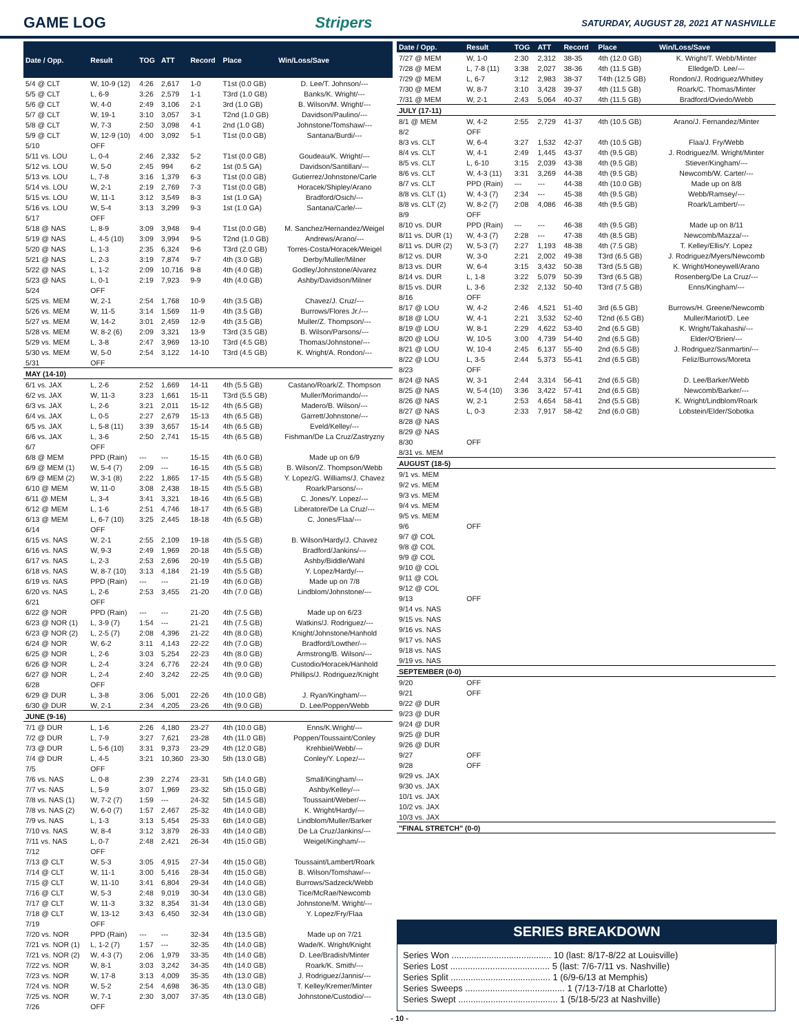GAME LOG Stripers
SATURDAY, AUGUST 28, 2021 AT NASHVILLE
| Date / Opp. | Result | TOG | ATT | Record | Place | Win/Loss/Save |
| --- | --- | --- | --- | --- | --- | --- |
| 5/4 @ CLT | W, 10-9 (12) | 4:26 | 2,617 | 1-0 | T1st (0.0 GB) | D. Lee/T. Johnson/--- |
| 5/5 @ CLT | L, 6-9 | 3:26 | 2,579 | 1-1 | T3rd (1.0 GB) | Banks/K. Wright/--- |
| 5/6 @ CLT | W, 4-0 | 2:49 | 3,106 | 2-1 | 3rd (1.0 GB) | B. Wilson/M. Wright/--- |
| 5/7 @ CLT | W, 19-1 | 3:10 | 3,057 | 3-1 | T2nd (1.0 GB) | Davidson/Paulino/--- |
| 5/8 @ CLT | W, 7-3 | 2:50 | 3,098 | 4-1 | 2nd (1.0 GB) | Johnstone/Tomshaw/--- |
| 5/9 @ CLT | W, 12-9 (10) | 4:00 | 3,092 | 5-1 | T1st (0.0 GB) | Santana/Burdi/--- |
| 5/10 | OFF | | | | | |
| 5/11 vs. LOU | L, 0-4 | 2:46 | 2,332 | 5-2 | T1st (0.0 GB) | Goudeau/K. Wright/--- |
| 5/12 vs. LOU | W, 5-0 | 2:45 | 994 | 6-2 | 1st (0.5 GA) | Davidson/Santillan/--- |
| 5/13 vs. LOU | L, 7-8 | 3:16 | 1,379 | 6-3 | T1st (0.0 GB) | Gutierrez/Johnstone/Carle |
| 5/14 vs. LOU | W, 2-1 | 2:19 | 2,769 | 7-3 | T1st (0.0 GB) | Horacek/Shipley/Arano |
| 5/15 vs. LOU | W, 11-1 | 3:12 | 3,549 | 8-3 | 1st (1.0 GA) | Bradford/Osich/--- |
| 5/16 vs. LOU | W, 5-4 | 3:13 | 3,299 | 9-3 | 1st (1.0 GA) | Santana/Carle/--- |
| 5/17 | OFF | | | | | |
| 5/18 @ NAS | L, 8-9 | 3:09 | 3,948 | 9-4 | T1st (0.0 GB) | M. Sanchez/Hernandez/Weigel |
| 5/19 @ NAS | L, 4-5 (10) | 3:09 | 3,994 | 9-5 | T2nd (1.0 GB) | Andrews/Arano/--- |
| 5/20 @ NAS | L, 1-3 | 2:35 | 6,324 | 9-6 | T3rd (2.0 GB) | Torres-Costa/Horacek/Weigel |
| 5/21 @ NAS | L, 2-3 | 3:19 | 7,874 | 9-7 | 4th (3.0 GB) | Derby/Muller/Milner |
| 5/22 @ NAS | L, 1-2 | 2:09 | 10,716 | 9-8 | 4th (4.0 GB) | Godley/Johnstone/Alvarez |
| 5/23 @ NAS | L, 0-1 | 2:19 | 7,923 | 9-9 | 4th (4.0 GB) | Ashby/Davidson/Milner |
| 5/24 | OFF | | | | | |
| 5/25 vs. MEM | W, 2-1 | 2:54 | 1,768 | 10-9 | 4th (3.5 GB) | Chavez/J. Cruz/--- |
| 5/26 vs. MEM | W, 11-5 | 3:14 | 1,569 | 11-9 | 4th (3.5 GB) | Burrows/Flores Jr./--- |
| 5/27 vs. MEM | W, 14-2 | 3:01 | 2,459 | 12-9 | 4th (3.5 GB) | Muller/Z. Thompson/--- |
| 5/28 vs. MEM | W, 8-2 (6) | 2:09 | 3,321 | 13-9 | T3rd (3.5 GB) | B. Wilson/Parsons/--- |
| 5/29 vs. MEM | L, 3-8 | 2:47 | 3,969 | 13-10 | T3rd (4.5 GB) | Thomas/Johnstone/--- |
| 5/30 vs. MEM | W, 5-0 | 2:54 | 3,122 | 14-10 | T3rd (4.5 GB) | K. Wright/A. Rondon/--- |
| 5/31 | OFF | | | | | |
| MAY (14-10) | | | | | | |
| 6/1 vs. JAX | L, 2-6 | 2:52 | 1,669 | 14-11 | 4th (5.5 GB) | Castano/Roark/Z. Thompson |
| 6/2 vs. JAX | W, 11-3 | 3:23 | 1,661 | 15-11 | T3rd (5.5 GB) | Muller/Morimando/--- |
| 6/3 vs. JAX | L, 2-6 | 3:21 | 2,011 | 15-12 | 4th (6.5 GB) | Madero/B. Wilson/--- |
| 6/4 vs. JAX | L, 0-5 | 2:27 | 2,679 | 15-13 | 4th (6.5 GB) | Garrett/Johnstone/--- |
| 6/5 vs. JAX | L, 5-8 (11) | 3:39 | 3,657 | 15-14 | 4th (6.5 GB) | Eveld/Kelley/--- |
| 6/6 vs. JAX | L, 3-6 | 2:50 | 2,741 | 15-15 | 4th (6.5 GB) | Fishman/De La Cruz/Zastryzny |
| 6/7 | OFF | | | | | |
| 6/8 @ MEM | PPD (Rain) | --- | --- | 15-15 | 4th (6.0 GB) | Made up on 6/9 |
| 6/9 @ MEM (1) | W, 5-4 (7) | 2:09 | --- | 16-15 | 4th (5.5 GB) | B. Wilson/Z. Thompson/Webb |
| 6/9 @ MEM (2) | W, 3-1 (8) | 2:22 | 1,865 | 17-15 | 4th (5.5 GB) | Y. Lopez/G. Williams/J. Chavez |
| 6/10 @ MEM | W, 11-0 | 3:08 | 2,438 | 18-15 | 4th (5.5 GB) | Roark/Parsons/--- |
| 6/11 @ MEM | L, 3-4 | 3:41 | 3,321 | 18-16 | 4th (6.5 GB) | C. Jones/Y. Lopez/--- |
| 6/12 @ MEM | L, 1-6 | 2:51 | 4,746 | 18-17 | 4th (6.5 GB) | Liberatore/De La Cruz/--- |
| 6/13 @ MEM | L, 6-7 (10) | 3:25 | 2,445 | 18-18 | 4th (6.5 GB) | C. Jones/Flaa/--- |
| 6/14 | OFF | | | | | |
| 6/15 vs. NAS | W, 2-1 | 2:55 | 2,109 | 19-18 | 4th (5.5 GB) | B. Wilson/Hardy/J. Chavez |
| 6/16 vs. NAS | W, 9-3 | 2:49 | 1,969 | 20-18 | 4th (5.5 GB) | Bradford/Jankins/--- |
| 6/17 vs. NAS | L, 2-3 | 2:53 | 2,696 | 20-19 | 4th (5.5 GB) | Ashby/Biddle/Wahl |
| 6/18 vs. NAS | W, 8-7 (10) | 3:13 | 4,184 | 21-19 | 4th (5.5 GB) | Y. Lopez/Hardy/--- |
| 6/19 vs. NAS | PPD (Rain) | --- | --- | 21-19 | 4th (6.0 GB) | Made up on 7/8 |
| 6/20 vs. NAS | L, 2-6 | 2:53 | 3,455 | 21-20 | 4th (7.0 GB) | Lindblom/Johnstone/--- |
| 6/21 | OFF | | | | | |
| 6/22 @ NOR | PPD (Rain) | --- | --- | 21-20 | 4th (7.5 GB) | Made up on 6/23 |
| 6/23 @ NOR (1) | L, 3-9 (7) | 1:54 | --- | 21-21 | 4th (7.5 GB) | Watkins/J. Rodriguez/--- |
| 6/23 @ NOR (2) | L, 2-5 (7) | 2:08 | 4,396 | 21-22 | 4th (8.0 GB) | Knight/Johnstone/Hanhold |
| 6/24 @ NOR | W, 6-2 | 3:11 | 4,143 | 22-22 | 4th (7.0 GB) | Bradford/Lowther/--- |
| 6/25 @ NOR | L, 2-6 | 3:03 | 5,254 | 22-23 | 4th (8.0 GB) | Armstrong/B. Wilson/--- |
| 6/26 @ NOR | L, 2-4 | 3:24 | 6,776 | 22-24 | 4th (9.0 GB) | Custodio/Horacek/Hanhold |
| 6/27 @ NOR | L, 2-4 | 2:40 | 3,242 | 22-25 | 4th (9.0 GB) | Phillips/J. Rodriguez/Knight |
| 6/28 | OFF | | | | | |
| 6/29 @ DUR | L, 3-8 | 3:06 | 5,001 | 22-26 | 4th (10.0 GB) | J. Ryan/Kingham/--- |
| 6/30 @ DUR | W, 2-1 | 2:34 | 4,205 | 23-26 | 4th (9.0 GB) | D. Lee/Poppen/Webb |
| JUNE (9-16) | | | | | | |
| 7/1 @ DUR | L, 1-6 | 2:26 | 4,180 | 23-27 | 4th (10.0 GB) | Enns/K.Wright/--- |
| 7/2 @ DUR | L, 7-9 | 3:27 | 7,621 | 23-28 | 4th (11.0 GB) | Poppen/Toussaint/Conley |
| 7/3 @ DUR | L, 5-6 (10) | 3:31 | 9,373 | 23-29 | 4th (12.0 GB) | Krehbiel/Webb/--- |
| 7/4 @ DUR | L, 4-5 | 3:21 | 10,360 | 23-30 | 5th (13.0 GB) | Conley/Y. Lopez/--- |
| 7/5 | OFF | | | | | |
| 7/6 vs. NAS | L, 0-8 | 2:39 | 2,274 | 23-31 | 5th (14.0 GB) | Small/Kingham/--- |
| 7/7 vs. NAS | L, 5-9 | 3:07 | 1,969 | 23-32 | 5th (15.0 GB) | Ashby/Kelley/--- |
| 7/8 vs. NAS (1) | W, 7-2 (7) | 1:59 | --- | 24-32 | 5th (14.5 GB) | Toussaint/Weber/--- |
| 7/8 vs. NAS (2) | W, 6-0 (7) | 1:57 | 2,467 | 25-32 | 4th (14.0 GB) | K. Wright/Hardy/--- |
| 7/9 vs. NAS | L, 1-3 | 3:13 | 5,454 | 25-33 | 6th (14.0 GB) | Lindblom/Muller/Barker |
| 7/10 vs. NAS | W, 8-4 | 3:12 | 3,879 | 26-33 | 4th (14.0 GB) | De La Cruz/Jankins/--- |
| 7/11 vs. NAS | L, 0-7 | 2:48 | 2,421 | 26-34 | 4th (15.0 GB) | Weigel/Kingham/--- |
| 7/12 | OFF | | | | | |
| 7/13 @ CLT | W, 5-3 | 3:05 | 4,915 | 27-34 | 4th (15.0 GB) | Toussaint/Lambert/Roark |
| 7/14 @ CLT | W, 11-1 | 3:00 | 5,416 | 28-34 | 4th (15.0 GB) | B. Wilson/Tomshaw/--- |
| 7/15 @ CLT | W, 11-10 | 3:41 | 6,804 | 29-34 | 4th (14.0 GB) | Burrows/Sadzeck/Webb |
| 7/16 @ CLT | W, 5-3 | 2:48 | 9,019 | 30-34 | 4th (13.0 GB) | Tice/McRae/Newcomb |
| 7/17 @ CLT | W, 11-3 | 3:32 | 8,354 | 31-34 | 4th (13.0 GB) | Johnstone/M. Wright/--- |
| 7/18 @ CLT | W, 13-12 | 3:43 | 6,450 | 32-34 | 4th (13.0 GB) | Y. Lopez/Fry/Flaa |
| 7/19 | OFF | | | | | |
| 7/20 vs. NOR | PPD (Rain) | --- | --- | 32-34 | 4th (13.5 GB) | Made up on 7/21 |
| 7/21 vs. NOR (1) | L, 1-2 (7) | 1:57 | --- | 32-35 | 4th (14.0 GB) | Wade/K. Wright/Knight |
| 7/21 vs. NOR (2) | W, 4-3 (7) | 2:06 | 1,979 | 33-35 | 4th (14.0 GB) | D. Lee/Bradish/Minter |
| 7/22 vs. NOR | W, 8-1 | 3:03 | 3,242 | 34-35 | 4th (14.0 GB) | Roark/K. Smith/--- |
| 7/23 vs. NOR | W, 17-8 | 3:13 | 4,009 | 35-35 | 4th (13.0 GB) | J. Rodriguez/Jannis/--- |
| 7/24 vs. NOR | W, 5-2 | 2:54 | 4,698 | 36-35 | 4th (13.0 GB) | T. Kelley/Kremer/Minter |
| 7/25 vs. NOR | W, 7-1 | 2:30 | 3,007 | 37-35 | 4th (13.0 GB) | Johnstone/Custodio/--- |
| 7/26 | OFF | | | | | |
| Date / Opp. | Result | TOG | ATT | Record | Place | Win/Loss/Save |
| --- | --- | --- | --- | --- | --- | --- |
| 7/27 @ MEM | W, 1-0 | 2:30 | 2,312 | 38-35 | 4th (12.0 GB) | K. Wright/T. Webb/Minter |
| 7/28 @ MEM | L, 7-8 (11) | 3:38 | 2,027 | 38-36 | 4th (11.5 GB) | Elledge/D. Lee/--- |
| 7/29 @ MEM | L, 6-7 | 3:12 | 2,983 | 38-37 | T4th (12.5 GB) | Rondon/J. Rodriguez/Whitley |
| 7/30 @ MEM | W, 8-7 | 3:10 | 3,428 | 39-37 | 4th (11.5 GB) | Roark/C. Thomas/Minter |
| 7/31 @ MEM | W, 2-1 | 2:43 | 5,064 | 40-37 | 4th (11.5 GB) | Bradford/Oviedo/Webb |
| JULY (17-11) | | | | | | |
| 8/1 @ MEM | W, 4-2 | 2:55 | 2,729 | 41-37 | 4th (10.5 GB) | Arano/J. Fernandez/Minter |
| 8/2 | OFF | | | | | |
| 8/3 vs. CLT | W, 6-4 | 3:27 | 1,532 | 42-37 | 4th (10.5 GB) | Flaa/J. Fry/Webb |
| 8/4 vs. CLT | W, 4-1 | 2:49 | 1,445 | 43-37 | 4th (9.5 GB) | J. Rodriguez/M. Wright/Minter |
| 8/5 vs. CLT | L, 6-10 | 3:15 | 2,039 | 43-38 | 4th (9.5 GB) | Stiever/Kingham/--- |
| 8/6 vs. CLT | W, 4-3 (11) | 3:31 | 3,269 | 44-38 | 4th (9.5 GB) | Newcomb/W. Carter/--- |
| 8/7 vs. CLT | PPD (Rain) | --- | --- | 44-38 | 4th (10.0 GB) | Made up on 8/8 |
| 8/8 vs. CLT (1) | W, 4-3 (7) | 2:34 | --- | 45-38 | 4th (9.5 GB) | Webb/Ramsey/--- |
| 8/8 vs. CLT (2) | W, 8-2 (7) | 2:08 | 4,086 | 46-38 | 4th (9.5 GB) | Roark/Lambert/--- |
| 8/9 | OFF | | | | | |
| 8/10 vs. DUR | PPD (Rain) | --- | --- | 46-38 | 4th (9.5 GB) | Made up on 8/11 |
| 8/11 vs. DUR (1) | W, 4-3 (7) | 2:28 | --- | 47-38 | 4th (8.5 GB) | Newcomb/Mazza/--- |
| 8/11 vs. DUR (2) | W, 5-3 (7) | 2:27 | 1,193 | 48-38 | 4th (7.5 GB) | T. Kelley/Ellis/Y. Lopez |
| 8/12 vs. DUR | W, 3-0 | 2:21 | 2,002 | 49-38 | T3rd (6.5 GB) | J. Rodriguez/Myers/Newcomb |
| 8/13 vs. DUR | W, 6-4 | 3:15 | 3,432 | 50-38 | T3rd (5.5 GB) | K. Wright/Honeywell/Arano |
| 8/14 vs. DUR | L, 1-8 | 3:22 | 5,079 | 50-39 | T3rd (6.5 GB) | Rosenberg/De La Cruz/--- |
| 8/15 vs. DUR | L, 3-6 | 2:32 | 2,132 | 50-40 | T3rd (7.5 GB) | Enns/Kingham/--- |
| 8/16 | OFF | | | | | |
| 8/17 @ LOU | W, 4-2 | 2:46 | 4,521 | 51-40 | 3rd (6.5 GB) | Burrows/H. Greene/Newcomb |
| 8/18 @ LOU | W, 4-1 | 2:21 | 3,532 | 52-40 | T2nd (6.5 GB) | Muller/Mariot/D. Lee |
| 8/19 @ LOU | W, 8-1 | 2:29 | 4,622 | 53-40 | 2nd (6.5 GB) | K. Wright/Takahashi/--- |
| 8/20 @ LOU | W, 10-5 | 3:00 | 4,739 | 54-40 | 2nd (6.5 GB) | Elder/O'Brien/--- |
| 8/21 @ LOU | W, 10-4 | 2:45 | 6,137 | 55-40 | 2nd (6.5 GB) | J. Rodriguez/Sanmartin/--- |
| 8/22 @ LOU | L, 3-5 | 2:44 | 5,373 | 55-41 | 2nd (6.5 GB) | Feliz/Burrows/Moreta |
| 8/23 | OFF | | | | | |
| 8/24 @ NAS | W, 3-1 | 2:44 | 3,314 | 56-41 | 2nd (6.5 GB) | D. Lee/Barker/Webb |
| 8/25 @ NAS | W, 5-4 (10) | 3:36 | 3,422 | 57-41 | 2nd (6.5 GB) | Newcomb/Barker/--- |
| 8/26 @ NAS | W, 2-1 | 2:53 | 4,654 | 58-41 | 2nd (5.5 GB) | K. Wright/Lindblom/Roark |
| 8/27 @ NAS | L, 0-3 | 2:33 | 7,917 | 58-42 | 2nd (6.0 GB) | Lobstein/Elder/Sobotka |
| 8/28 @ NAS | | | | | | |
| 8/29 @ NAS | | | | | | |
| 8/30 | OFF | | | | | |
| 8/31 vs. MEM | | | | | | |
| AUGUST (18-5) | | | | | | |
| 9/1 vs. MEM | | | | | | |
| 9/2 vs. MEM | | | | | | |
| 9/3 vs. MEM | | | | | | |
| 9/4 vs. MEM | | | | | | |
| 9/5 vs. MEM | | | | | | |
| 9/6 | OFF | | | | | |
| 9/7 @ COL | | | | | | |
| 9/8 @ COL | | | | | | |
| 9/9 @ COL | | | | | | |
| 9/10 @ COL | | | | | | |
| 9/11 @ COL | | | | | | |
| 9/12 @ COL | | | | | | |
| 9/13 | OFF | | | | | |
| 9/14 vs. NAS | | | | | | |
| 9/15 vs. NAS | | | | | | |
| 9/16 vs. NAS | | | | | | |
| 9/17 vs. NAS | | | | | | |
| 9/18 vs. NAS | | | | | | |
| 9/19 vs. NAS | | | | | | |
| SEPTEMBER (0-0) | | | | | | |
| 9/20 | OFF | | | | | |
| 9/21 | OFF | | | | | |
| 9/22 @ DUR | | | | | | |
| 9/23 @ DUR | | | | | | |
| 9/24 @ DUR | | | | | | |
| 9/25 @ DUR | | | | | | |
| 9/26 @ DUR | | | | | | |
| 9/27 | OFF | | | | | |
| 9/28 | OFF | | | | | |
| 9/29 vs. JAX | | | | | | |
| 9/30 vs. JAX | | | | | | |
| 10/1 vs. JAX | | | | | | |
| 10/2 vs. JAX | | | | | | |
| 10/3 vs. JAX | | | | | | |
| "FINAL STRETCH" (0-0) | | | | | | |
SERIES BREAKDOWN
Series Won ........................................ 10 (last: 8/17-8/22 at Louisville)
Series Lost ........................................ 5 (last: 7/6-7/11 vs. Nashville)
Series Split ........................................ 1 (6/9-6/13 at Memphis)
Series Sweeps ........................................ 1 (7/13-7/18 at Charlotte)
Series Swept ........................................ 1 (5/18-5/23 at Nashville)
- 10 -